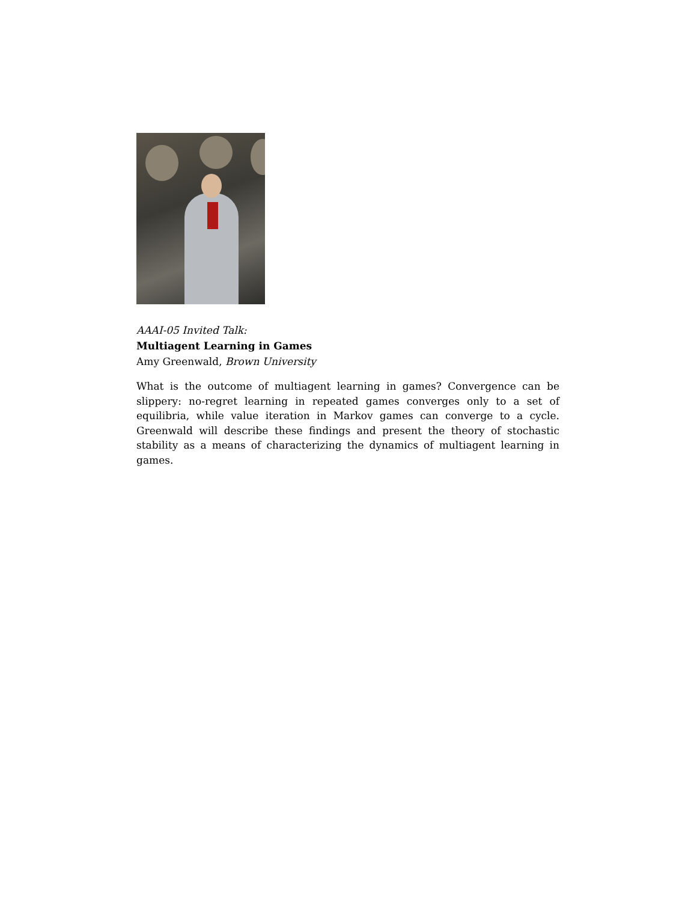AAAI-05 Invited Talk:
Multiagent Learning in Games
Amy Greenwald, Brown University
What is the outcome of multiagent learning in games? Convergence can be slippery: no-regret learning in repeated games converges only to a set of equilibria, while value iteration in Markov games can converge to a cycle. Greenwald will describe these findings and present the theory of stochastic stability as a means of characterizing the dynamics of multiagent learning in games.